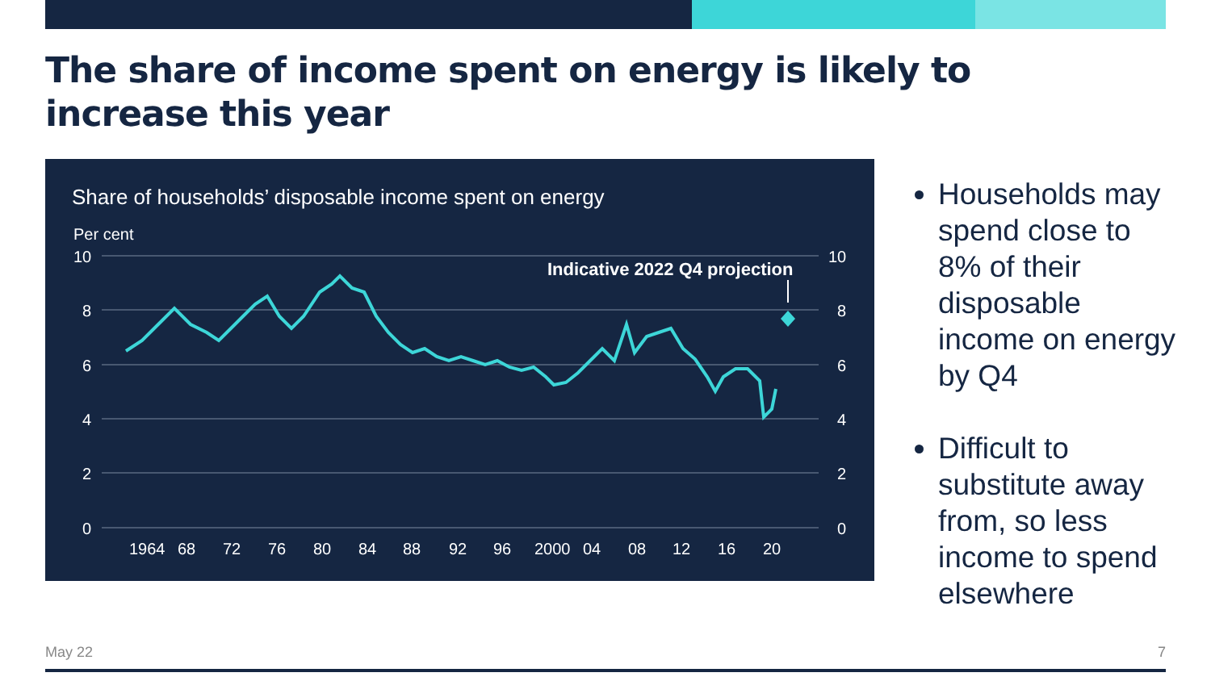The share of income spent on energy is likely to increase this year
Share of households’ disposable income spent on energy
Per cent
10
8
6
4
2
0
10
8
6
4
2
0
1964
68
72
76
80
84
88
92
96
2000
04
08
12
16
20
Indicative 2022 Q4 projection
Households may spend close to 8% of their disposable income on energy by Q4
Difficult to substitute away from, so less income to spend elsewhere
May 22 7